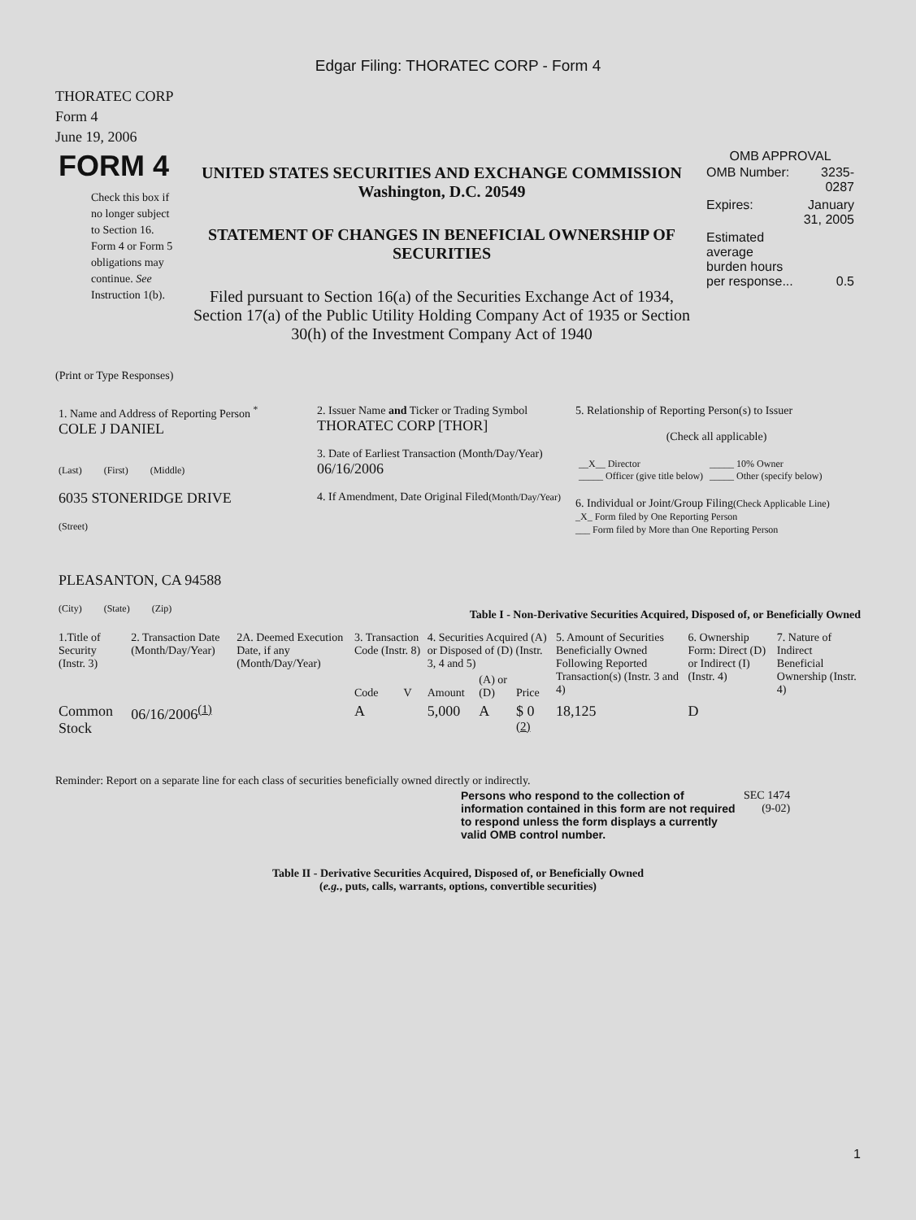Edgar Filing: THORATEC CORP - Form 4
THORATEC CORP
Form 4
June 19, 2006
| FORM 4 Check this box if no longer subject to Section 16. Form 4 or Form 5 obligations may continue. See Instruction 1(b). | UNITED STATES SECURITIES AND EXCHANGE COMMISSION Washington, D.C. 20549 STATEMENT OF CHANGES IN BENEFICIAL OWNERSHIP OF SECURITIES Filed pursuant to Section 16(a) of the Securities Exchange Act of 1934, Section 17(a) of the Public Utility Holding Company Act of 1935 or Section 30(h) of the Investment Company Act of 1940 | OMB APPROVAL / OMB Number: / 3235-0287 / / Expires: / January 31, 2005 / / Estimated average burden hours per response... / 0.5 / |
(Print or Type Responses)
| 1. Name and Address of Reporting Person <sup>*</sup> COLE J DANIEL (Last) (First) (Middle) 6035 STONERIDGE DRIVE (Street) PLEASANTON, CA 94588 (City) (State) (Zip) | 2. Issuer Name and Ticker or Trading Symbol THORATEC CORP [THOR] 3. Date of Earliest Transaction (Month/Day/Year) 06/16/2006 4. If Amendment, Date Original Filed (Month/Day/Year) | 5. Relationship of Reporting Person(s) to Issuer (Check all applicable) / __X__ Director _____ Officer (give title below) / _____ 10% Owner _____ Other (specify below) / 6. Individual or Joint/Group Filing (Check Applicable Line) _X_ Form filed by One Reporting Person ___ Form filed by More than One Reporting Person |
Table I - Non-Derivative Securities Acquired, Disposed of, or Beneficially Owned
| 1.Title of Security (Instr. 3) | 2. Transaction Date (Month/Day/Year) | 2A. Deemed Execution Date, if any (Month/Day/Year) | 3. Transaction Code (Instr. 8) | | 4. Securities Acquired (A) or Disposed of (D) (Instr. 3, 4 and 5) | | | 5. Amount of Securities Beneficially Owned Following Reported Transaction(s) (Instr. 3 and 4) | 6. Ownership Form: Direct (D) or Indirect (I) (Instr. 4) | 7. Nature of Indirect Beneficial Ownership (Instr. 4) |
| --- | --- | --- | --- | --- | --- | --- | --- | --- | --- | --- |
| | | | Code | V | Amount | (A) or (D) | Price | | | |
| Common Stock | 06/16/2006<sup>(1)</sup> | | A | | 5,000 | A | $ 0 <sup>(2)</sup> | 18,125 | D | |
Reminder: Report on a separate line for each class of securities beneficially owned directly or indirectly.
| Persons who respond to the collection of information contained in this form are not required to respond unless the form displays a currently valid OMB control number. | SEC 1474 (9-02) |
Table II - Derivative Securities Acquired, Disposed of, or Beneficially Owned
(e.g., puts, calls, warrants, options, convertible securities)
1